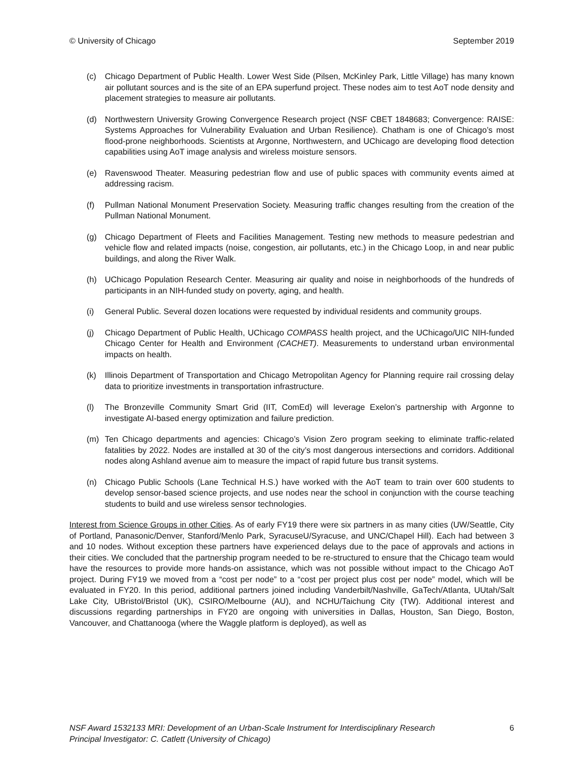© University of Chicago September 2019
(c) Chicago Department of Public Health. Lower West Side (Pilsen, McKinley Park, Little Village) has many known air pollutant sources and is the site of an EPA superfund project. These nodes aim to test AoT node density and placement strategies to measure air pollutants.
(d) Northwestern University Growing Convergence Research project (NSF CBET 1848683; Convergence: RAISE: Systems Approaches for Vulnerability Evaluation and Urban Resilience). Chatham is one of Chicago’s most flood-prone neighborhoods. Scientists at Argonne, Northwestern, and UChicago are developing flood detection capabilities using AoT image analysis and wireless moisture sensors.
(e) Ravenswood Theater. Measuring pedestrian flow and use of public spaces with community events aimed at addressing racism.
(f) Pullman National Monument Preservation Society. Measuring traffic changes resulting from the creation of the Pullman National Monument.
(g) Chicago Department of Fleets and Facilities Management. Testing new methods to measure pedestrian and vehicle flow and related impacts (noise, congestion, air pollutants, etc.) in the Chicago Loop, in and near public buildings, and along the River Walk.
(h) UChicago Population Research Center. Measuring air quality and noise in neighborhoods of the hundreds of participants in an NIH-funded study on poverty, aging, and health.
(i) General Public. Several dozen locations were requested by individual residents and community groups.
(j) Chicago Department of Public Health, UChicago COMPASS health project, and the UChicago/UIC NIH-funded Chicago Center for Health and Environment (CACHET). Measurements to understand urban environmental impacts on health.
(k) Illinois Department of Transportation and Chicago Metropolitan Agency for Planning require rail crossing delay data to prioritize investments in transportation infrastructure.
(l) The Bronzeville Community Smart Grid (IIT, ComEd) will leverage Exelon’s partnership with Argonne to investigate AI-based energy optimization and failure prediction.
(m) Ten Chicago departments and agencies: Chicago’s Vision Zero program seeking to eliminate traffic-related fatalities by 2022. Nodes are installed at 30 of the city’s most dangerous intersections and corridors. Additional nodes along Ashland avenue aim to measure the impact of rapid future bus transit systems.
(n) Chicago Public Schools (Lane Technical H.S.) have worked with the AoT team to train over 600 students to develop sensor-based science projects, and use nodes near the school in conjunction with the course teaching students to build and use wireless sensor technologies.
Interest from Science Groups in other Cities. As of early FY19 there were six partners in as many cities (UW/Seattle, City of Portland, Panasonic/Denver, Stanford/Menlo Park, SyracuseU/Syracuse, and UNC/Chapel Hill). Each had between 3 and 10 nodes. Without exception these partners have experienced delays due to the pace of approvals and actions in their cities. We concluded that the partnership program needed to be re-structured to ensure that the Chicago team would have the resources to provide more hands-on assistance, which was not possible without impact to the Chicago AoT project. During FY19 we moved from a “cost per node” to a “cost per project plus cost per node” model, which will be evaluated in FY20. In this period, additional partners joined including Vanderbilt/Nashville, GaTech/Atlanta, UUtah/Salt Lake City, UBristol/Bristol (UK), CSIRO/Melbourne (AU), and NCHU/Taichung City (TW). Additional interest and discussions regarding partnerships in FY20 are ongoing with universities in Dallas, Houston, San Diego, Boston, Vancouver, and Chattanooga (where the Waggle platform is deployed), as well as
NSF Award 1532133 MRI: Development of an Urban-Scale Instrument for Interdisciplinary Research
Principal Investigator: C. Catlett (University of Chicago) 6